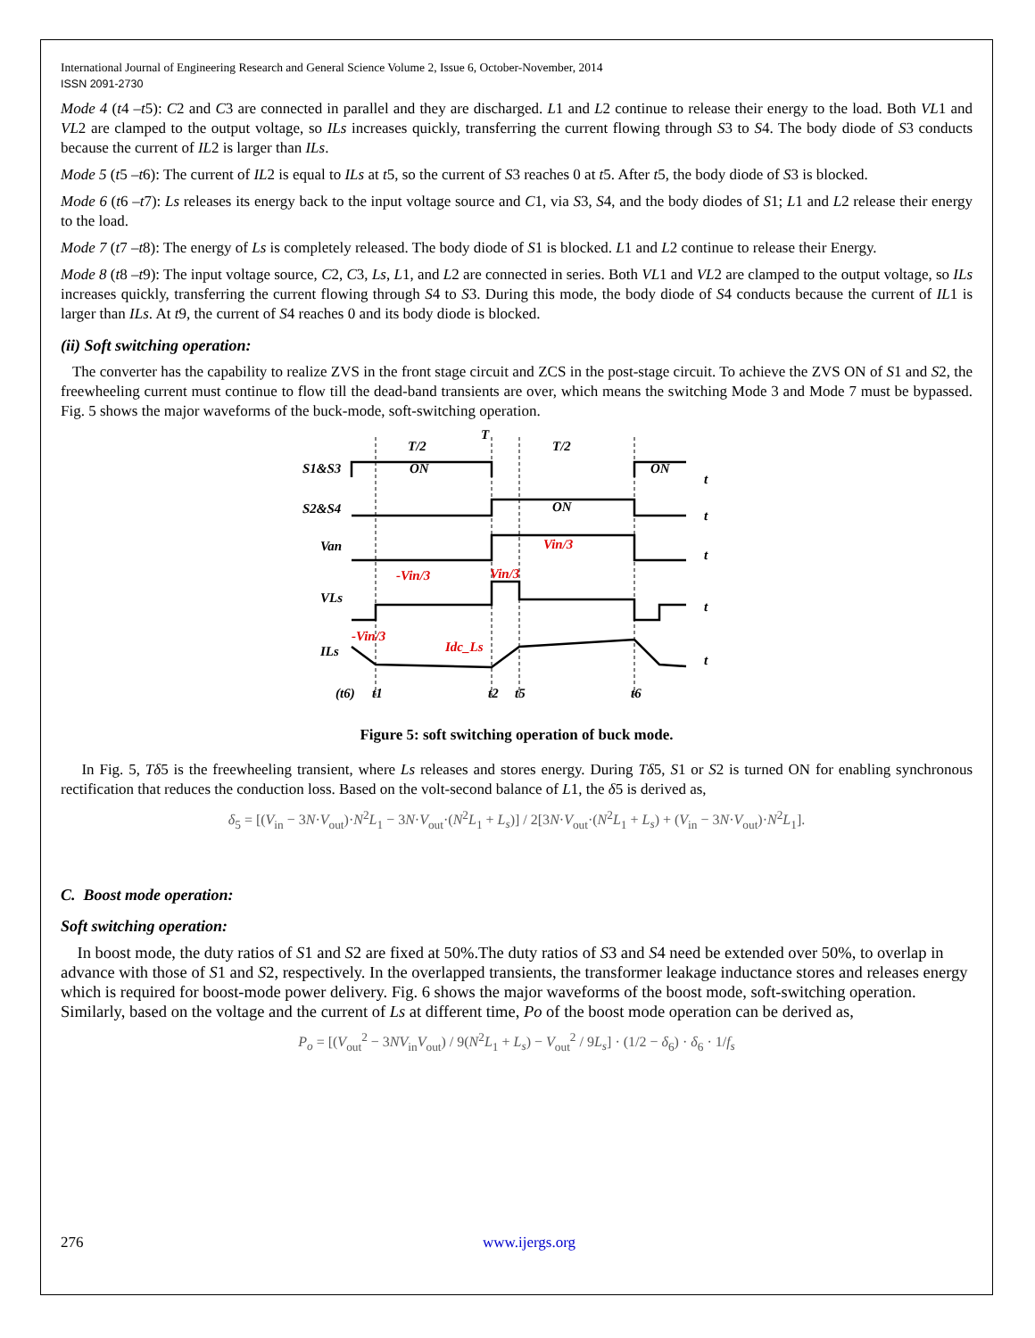International Journal of Engineering Research and General Science Volume 2, Issue 6, October-November, 2014
ISSN 2091-2730
Mode 4 (t4 –t5): C2 and C3 are connected in parallel and they are discharged. L1 and L2 continue to release their energy to the load. Both VL1 and VL2 are clamped to the output voltage, so ILs increases quickly, transferring the current flowing through S3 to S4. The body diode of S3 conducts because the current of IL2 is larger than ILs.
Mode 5 (t5 –t6): The current of IL2 is equal to ILs at t5, so the current of S3 reaches 0 at t5. After t5, the body diode of S3 is blocked.
Mode 6 (t6 –t7): Ls releases its energy back to the input voltage source and C1, via S3, S4, and the body diodes of S1; L1 and L2 release their energy to the load.
Mode 7 (t7 –t8): The energy of Ls is completely released. The body diode of S1 is blocked. L1 and L2 continue to release their Energy.
Mode 8 (t8 –t9): The input voltage source, C2, C3, Ls, L1, and L2 are connected in series. Both VL1 and VL2 are clamped to the output voltage, so ILs increases quickly, transferring the current flowing through S4 to S3. During this mode, the body diode of S4 conducts because the current of IL1 is larger than ILs. At t9, the current of S4 reaches 0 and its body diode is blocked.
(ii) Soft switching operation:
The converter has the capability to realize ZVS in the front stage circuit and ZCS in the post-stage circuit. To achieve the ZVS ON of S1 and S2, the freewheeling current must continue to flow till the dead-band transients are over, which means the switching Mode 3 and Mode 7 must be bypassed. Fig. 5 shows the major waveforms of the buck-mode, soft-switching operation.
S1&S3
S2&S4
Van
VLs
ILs
T/2
T
T/2
ON
ON
ON
Vin/3
-Vin/3
Vin/3
-Vin/3
Idc_Ls
(t6)
t1
t2
t5
t6
t
t
t
t
t
Figure 5: soft switching operation of buck mode.
In Fig. 5, Tδ5 is the freewheeling transient, where Ls releases and stores energy. During Tδ5, S1 or S2 is turned ON for enabling synchronous rectification that reduces the conduction loss. Based on the volt-second balance of L1, the δ5 is derived as,
δ<sub>5</sub> = [(V<sub>in</sub> − 3N·V<sub>out</sub>)·N<sup>2</sup>L<sub>1</sub> − 3N·V<sub>out</sub>·(N<sup>2</sup>L<sub>1</sub> + L<sub>s</sub>)] / 2[3N·V<sub>out</sub>·(N<sup>2</sup>L<sub>1</sub> + L<sub>s</sub>) + (V<sub>in</sub> − 3N·V<sub>out</sub>)·N<sup>2</sup>L<sub>1</sub>].
C. Boost mode operation:
Soft switching operation:
In boost mode, the duty ratios of S1 and S2 are fixed at 50%.The duty ratios of S3 and S4 need be extended over 50%, to overlap in advance with those of S1 and S2, respectively. In the overlapped transients, the transformer leakage inductance stores and releases energy which is required for boost-mode power delivery. Fig. 6 shows the major waveforms of the boost mode, soft-switching operation. Similarly, based on the voltage and the current of Ls at different time, Po of the boost mode operation can be derived as,
P<sub>o</sub> = [(V<sub>out</sub><sup>2</sup> − 3NV<sub>in</sub>V<sub>out</sub>) / 9(N<sup>2</sup>L<sub>1</sub> + L<sub>s</sub>) − V<sub>out</sub><sup>2</sup> / 9L<sub>s</sub>] · (1/2 − δ<sub>6</sub>) · δ<sub>6</sub> · 1/f<sub>s</sub>
276 www.ijergs.org